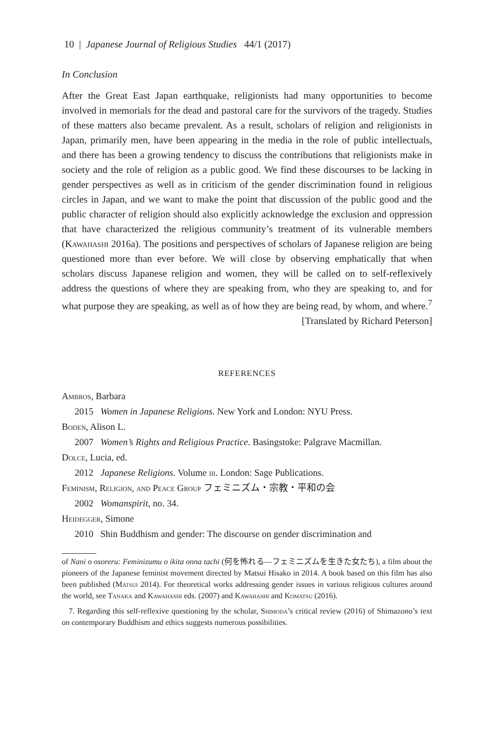10 | Japanese Journal of Religious Studies 44/1 (2017)
In Conclusion
After the Great East Japan earthquake, religionists had many opportunities to become involved in memorials for the dead and pastoral care for the survivors of the tragedy. Studies of these matters also became prevalent. As a result, scholars of religion and religionists in Japan, primarily men, have been appearing in the media in the role of public intellectuals, and there has been a growing tendency to discuss the contributions that religionists make in society and the role of religion as a public good. We find these discourses to be lacking in gender perspectives as well as in criticism of the gender discrimination found in religious circles in Japan, and we want to make the point that discussion of the public good and the public character of religion should also explicitly acknowledge the exclusion and oppression that have characterized the religious community’s treatment of its vulnerable members (Kawahashi 2016a). The positions and perspectives of scholars of Japanese religion are being questioned more than ever before. We will close by observing emphatically that when scholars discuss Japanese religion and women, they will be called on to self-reflexively address the questions of where they are speaking from, who they are speaking to, and for what purpose they are speaking, as well as of how they are being read, by whom, and where.<sup>7</sup>
[Translated by Richard Peterson]
REFERENCES
Ambros, Barbara
2015 Women in Japanese Religions. New York and London: NYU Press.
Boden, Alison L.
2007 Women’s Rights and Religious Practice. Basingstoke: Palgrave Macmillan.
Dolce, Lucia, ed.
2012 Japanese Religions. Volume iii. London: Sage Publications.
Feminism, Religion, and Peace Group フェミニズム・宗教・平和の会
2002 Womanspirit, no. 34.
Heidegger, Simone
2010 Shin Buddhism and gender: The discourse on gender discrimination and
of Nani o osoreru: Feminizumu o ikita onna tachi (何を怖れる—フェミニズムを生きた女たち), a film about the pioneers of the Japanese feminist movement directed by Matsui Hisako in 2014. A book based on this film has also been published (Matsui 2014). For theoretical works addressing gender issues in various religious cultures around the world, see Tanaka and Kawahashi eds. (2007) and Kawahashi and Komatsu (2016).
7. Regarding this self-reflexive questioning by the scholar, Shimoda’s critical review (2016) of Shimazono’s text on contemporary Buddhism and ethics suggests numerous possibilities.